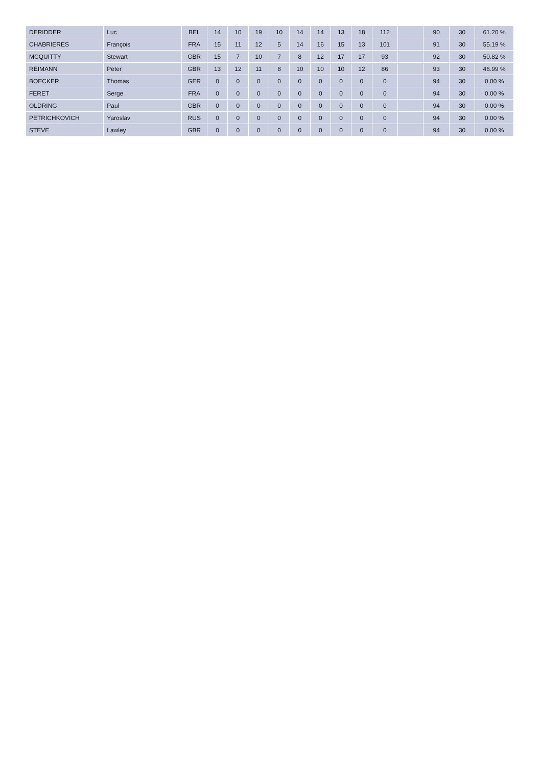| DERIDDER | Luc | BEL | 14 | 10 | 19 | 10 | 14 | 14 | 13 | 18 | 112 | | 90 | 30 | 61.20 % |
| CHABRIERES | François | FRA | 15 | 11 | 12 | 5 | 14 | 16 | 15 | 13 | 101 | | 91 | 30 | 55.19 % |
| MCQUITTY | Stewart | GBR | 15 | 7 | 10 | 7 | 8 | 12 | 17 | 17 | 93 | | 92 | 30 | 50.82 % |
| REIMANN | Peter | GBR | 13 | 12 | 11 | 8 | 10 | 10 | 10 | 12 | 86 | | 93 | 30 | 46.99 % |
| BOECKER | Thomas | GER | 0 | 0 | 0 | 0 | 0 | 0 | 0 | 0 | 0 | | 94 | 30 | 0.00 % |
| FERET | Serge | FRA | 0 | 0 | 0 | 0 | 0 | 0 | 0 | 0 | 0 | | 94 | 30 | 0.00 % |
| OLDRING | Paul | GBR | 0 | 0 | 0 | 0 | 0 | 0 | 0 | 0 | 0 | | 94 | 30 | 0.00 % |
| PETRICHKOVICH | Yaroslav | RUS | 0 | 0 | 0 | 0 | 0 | 0 | 0 | 0 | 0 | | 94 | 30 | 0.00 % |
| STEVE | Lawley | GBR | 0 | 0 | 0 | 0 | 0 | 0 | 0 | 0 | 0 | | 94 | 30 | 0.00 % |